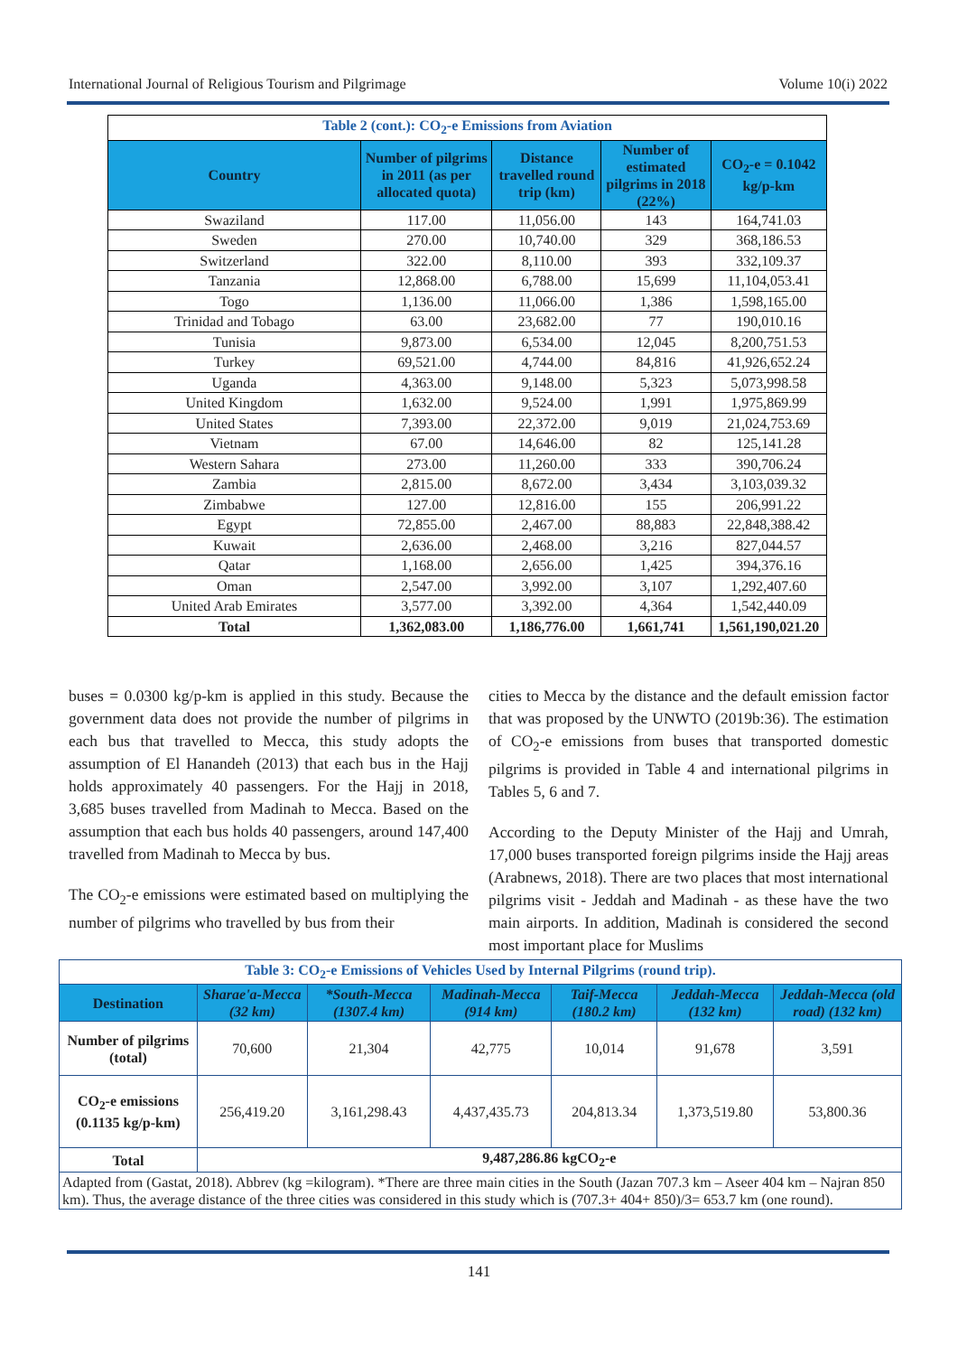International Journal of Religious Tourism and Pilgrimage Volume 10(i) 2022
| Table 2 (cont.): CO<sub>2</sub>-e Emissions from Aviation | | | | |
| Country | Number of pilgrims in 2011 (as per allocated quota) | Distance travelled round trip (km) | Number of estimated pilgrims in 2018 (22%) | CO<sub>2</sub>-e = 0.1042 kg/p-km |
| Swaziland | 117.00 | 11,056.00 | 143 | 164,741.03 |
| Sweden | 270.00 | 10,740.00 | 329 | 368,186.53 |
| Switzerland | 322.00 | 8,110.00 | 393 | 332,109.37 |
| Tanzania | 12,868.00 | 6,788.00 | 15,699 | 11,104,053.41 |
| Togo | 1,136.00 | 11,066.00 | 1,386 | 1,598,165.00 |
| Trinidad and Tobago | 63.00 | 23,682.00 | 77 | 190,010.16 |
| Tunisia | 9,873.00 | 6,534.00 | 12,045 | 8,200,751.53 |
| Turkey | 69,521.00 | 4,744.00 | 84,816 | 41,926,652.24 |
| Uganda | 4,363.00 | 9,148.00 | 5,323 | 5,073,998.58 |
| United Kingdom | 1,632.00 | 9,524.00 | 1,991 | 1,975,869.99 |
| United States | 7,393.00 | 22,372.00 | 9,019 | 21,024,753.69 |
| Vietnam | 67.00 | 14,646.00 | 82 | 125,141.28 |
| Western Sahara | 273.00 | 11,260.00 | 333 | 390,706.24 |
| Zambia | 2,815.00 | 8,672.00 | 3,434 | 3,103,039.32 |
| Zimbabwe | 127.00 | 12,816.00 | 155 | 206,991.22 |
| Egypt | 72,855.00 | 2,467.00 | 88,883 | 22,848,388.42 |
| Kuwait | 2,636.00 | 2,468.00 | 3,216 | 827,044.57 |
| Qatar | 1,168.00 | 2,656.00 | 1,425 | 394,376.16 |
| Oman | 2,547.00 | 3,992.00 | 3,107 | 1,292,407.60 |
| United Arab Emirates | 3,577.00 | 3,392.00 | 4,364 | 1,542,440.09 |
| Total | 1,362,083.00 | 1,186,776.00 | 1,661,741 | 1,561,190,021.20 |
buses = 0.0300 kg/p-km is applied in this study. Because the government data does not provide the number of pilgrims in each bus that travelled to Mecca, this study adopts the assumption of El Hanandeh (2013) that each bus in the Hajj holds approximately 40 passengers. For the Hajj in 2018, 3,685 buses travelled from Madinah to Mecca. Based on the assumption that each bus holds 40 passengers, around 147,400 travelled from Madinah to Mecca by bus.
The CO<sub>2</sub>-e emissions were estimated based on multiplying the number of pilgrims who travelled by bus from their
cities to Mecca by the distance and the default emission factor that was proposed by the UNWTO (2019b:36). The estimation of CO<sub>2</sub>-e emissions from buses that transported domestic pilgrims is provided in Table 4 and international pilgrims in Tables 5, 6 and 7.
According to the Deputy Minister of the Hajj and Umrah, 17,000 buses transported foreign pilgrims inside the Hajj areas (Arabnews, 2018). There are two places that most international pilgrims visit - Jeddah and Madinah - as these have the two main airports. In addition, Madinah is considered the second most important place for Muslims
| Table 3: CO<sub>2</sub>-e Emissions of Vehicles Used by Internal Pilgrims (round trip). | | | | | | |
| Destination | Sharae'a-Mecca (32 km) | *South-Mecca (1307.4 km) | Madinah-Mecca (914 km) | Taif-Mecca (180.2 km) | Jeddah-Mecca (132 km) | Jeddah-Mecca (old road) (132 km) |
| Number of pilgrims (total) | 70,600 | 21,304 | 42,775 | 10,014 | 91,678 | 3,591 |
| CO<sub>2</sub>-e emissions (0.1135 kg/p-km) | 256,419.20 | 3,161,298.43 | 4,437,435.73 | 204,813.34 | 1,373,519.80 | 53,800.36 |
| Total | 9,487,286.86 kgCO<sub>2</sub>-e | | | | | |
| Adapted from (Gastat, 2018). Abbrev (kg =kilogram). *There are three main cities in the South (Jazan 707.3 km – Aseer 404 km – Najran 850 km). Thus, the average distance of the three cities was considered in this study which is (707.3+ 404+ 850)/3= 653.7 km (one round). | | | | | | |
141